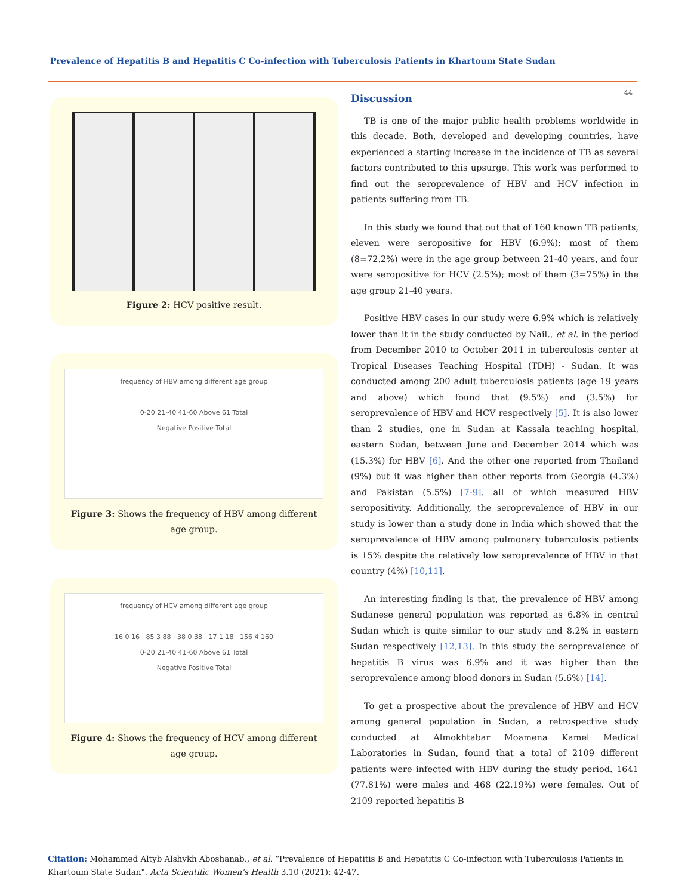Prevalence of Hepatitis B and Hepatitis C Co-infection with Tuberculosis Patients in Khartoum State Sudan
44
Figure 2: HCV positive result.
frequency of HBV among different age group
0-20 21-40 41-60 Above 61 Total
Negative Positive Total
Figure 3: Shows the frequency of HBV among different age group.
frequency of HCV among different age group
16 0 16 85 3 88 38 0 38 17 1 18 156 4 160
0-20 21-40 41-60 Above 61 Total
Negative Positive Total
Figure 4: Shows the frequency of HCV among different age group.
Discussion
TB is one of the major public health problems worldwide in this decade. Both, developed and developing countries, have experienced a starting increase in the incidence of TB as several factors contributed to this upsurge. This work was performed to find out the seroprevalence of HBV and HCV infection in patients suffering from TB.
In this study we found that out that of 160 known TB patients, eleven were seropositive for HBV (6.9%); most of them (8=72.2%) were in the age group between 21-40 years, and four were seropositive for HCV (2.5%); most of them (3=75%) in the age group 21-40 years.
Positive HBV cases in our study were 6.9% which is relatively lower than it in the study conducted by Nail., et al. in the period from December 2010 to October 2011 in tuberculosis center at Tropical Diseases Teaching Hospital (TDH) - Sudan. It was conducted among 200 adult tuberculosis patients (age 19 years and above) which found that (9.5%) and (3.5%) for seroprevalence of HBV and HCV respectively [5]. It is also lower than 2 studies, one in Sudan at Kassala teaching hospital, eastern Sudan, between June and December 2014 which was (15.3%) for HBV [6]. And the other one reported from Thailand (9%) but it was higher than other reports from Georgia (4.3%) and Pakistan (5.5%) [7-9]. all of which measured HBV seropositivity. Additionally, the seroprevalence of HBV in our study is lower than a study done in India which showed that the seroprevalence of HBV among pulmonary tuberculosis patients is 15% despite the relatively low seroprevalence of HBV in that country (4%) [10,11].
An interesting finding is that, the prevalence of HBV among Sudanese general population was reported as 6.8% in central Sudan which is quite similar to our study and 8.2% in eastern Sudan respectively [12,13]. In this study the seroprevalence of hepatitis B virus was 6.9% and it was higher than the seroprevalence among blood donors in Sudan (5.6%) [14].
To get a prospective about the prevalence of HBV and HCV among general population in Sudan, a retrospective study conducted at Almokhtabar Moamena Kamel Medical Laboratories in Sudan, found that a total of 2109 different patients were infected with HBV during the study period. 1641 (77.81%) were males and 468 (22.19%) were females. Out of 2109 reported hepatitis B
Citation: Mohammed Altyb Alshykh Aboshanab., et al. “Prevalence of Hepatitis B and Hepatitis C Co-infection with Tuberculosis Patients in Khartoum State Sudan". Acta Scientific Women's Health 3.10 (2021): 42-47.